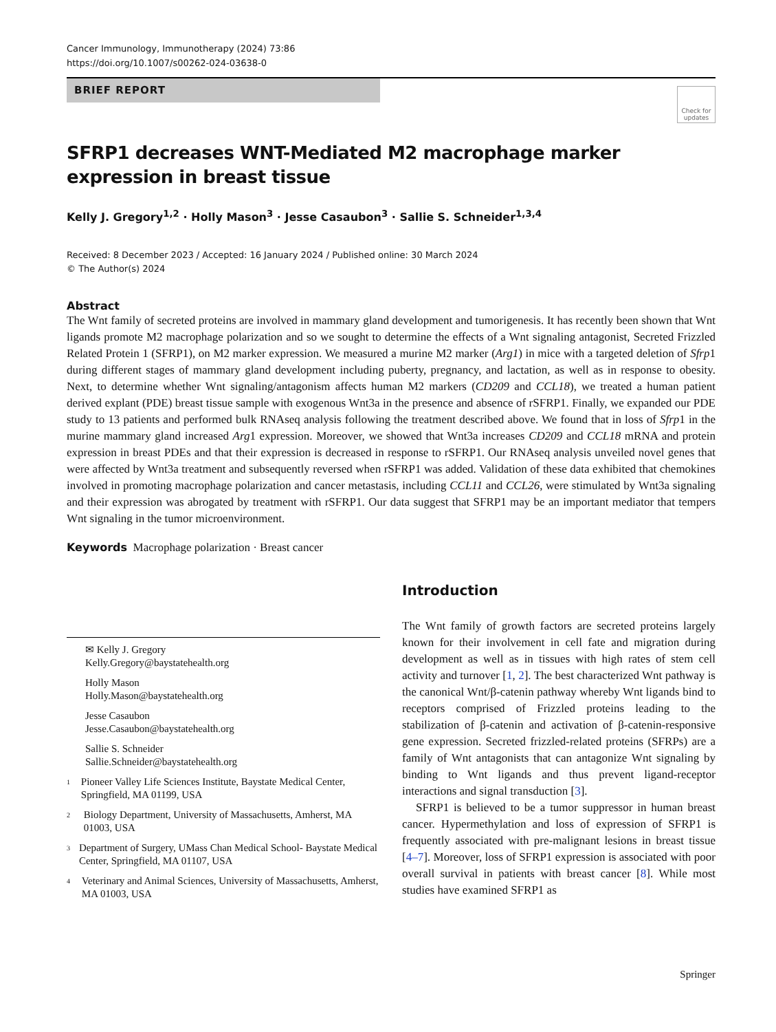Cancer Immunology, Immunotherapy (2024) 73:86
https://doi.org/10.1007/s00262-024-03638-0
BRIEF REPORT
Check for
updates
SFRP1 decreases WNT-Mediated M2 macrophage marker expression in breast tissue
Kelly J. Gregory<sup>1,2</sup> · Holly Mason<sup>3</sup> · Jesse Casaubon<sup>3</sup> · Sallie S. Schneider<sup>1,3,4</sup>
Received: 8 December 2023 / Accepted: 16 January 2024 / Published online: 30 March 2024
© The Author(s) 2024
Abstract
The Wnt family of secreted proteins are involved in mammary gland development and tumorigenesis. It has recently been shown that Wnt ligands promote M2 macrophage polarization and so we sought to determine the effects of a Wnt signaling antagonist, Secreted Frizzled Related Protein 1 (SFRP1), on M2 marker expression. We measured a murine M2 marker (Arg1) in mice with a targeted deletion of Sfrp1 during different stages of mammary gland development including puberty, pregnancy, and lactation, as well as in response to obesity. Next, to determine whether Wnt signaling/antagonism affects human M2 markers (CD209 and CCL18), we treated a human patient derived explant (PDE) breast tissue sample with exogenous Wnt3a in the presence and absence of rSFRP1. Finally, we expanded our PDE study to 13 patients and performed bulk RNAseq analysis following the treatment described above. We found that in loss of Sfrp1 in the murine mammary gland increased Arg1 expression. Moreover, we showed that Wnt3a increases CD209 and CCL18 mRNA and protein expression in breast PDEs and that their expression is decreased in response to rSFRP1. Our RNAseq analysis unveiled novel genes that were affected by Wnt3a treatment and subsequently reversed when rSFRP1 was added. Validation of these data exhibited that chemokines involved in promoting macrophage polarization and cancer metastasis, including CCL11 and CCL26, were stimulated by Wnt3a signaling and their expression was abrogated by treatment with rSFRP1. Our data suggest that SFRP1 may be an important mediator that tempers Wnt signaling in the tumor microenvironment.
Keywords Macrophage polarization · Breast cancer
✉ Kelly J. Gregory
Kelly.Gregory@baystatehealth.org
Holly Mason
Holly.Mason@baystatehealth.org
Jesse Casaubon
Jesse.Casaubon@baystatehealth.org
Sallie S. Schneider
Sallie.Schneider@baystatehealth.org
1
Pioneer Valley Life Sciences Institute, Baystate Medical Center, Springfield, MA 01199, USA
2
Biology Department, University of Massachusetts, Amherst, MA 01003, USA
3
Department of Surgery, UMass Chan Medical School- Baystate Medical Center, Springfield, MA 01107, USA
4
Veterinary and Animal Sciences, University of Massachusetts, Amherst, MA 01003, USA
Introduction
The Wnt family of growth factors are secreted proteins largely known for their involvement in cell fate and migration during development as well as in tissues with high rates of stem cell activity and turnover [1, 2]. The best characterized Wnt pathway is the canonical Wnt/β-catenin pathway whereby Wnt ligands bind to receptors comprised of Frizzled proteins leading to the stabilization of β-catenin and activation of β-catenin-responsive gene expression. Secreted frizzled-related proteins (SFRPs) are a family of Wnt antagonists that can antagonize Wnt signaling by binding to Wnt ligands and thus prevent ligand-receptor interactions and signal transduction [3].
SFRP1 is believed to be a tumor suppressor in human breast cancer. Hypermethylation and loss of expression of SFRP1 is frequently associated with pre-malignant lesions in breast tissue [4–7]. Moreover, loss of SFRP1 expression is associated with poor overall survival in patients with breast cancer [8]. While most studies have examined SFRP1 as
Springer